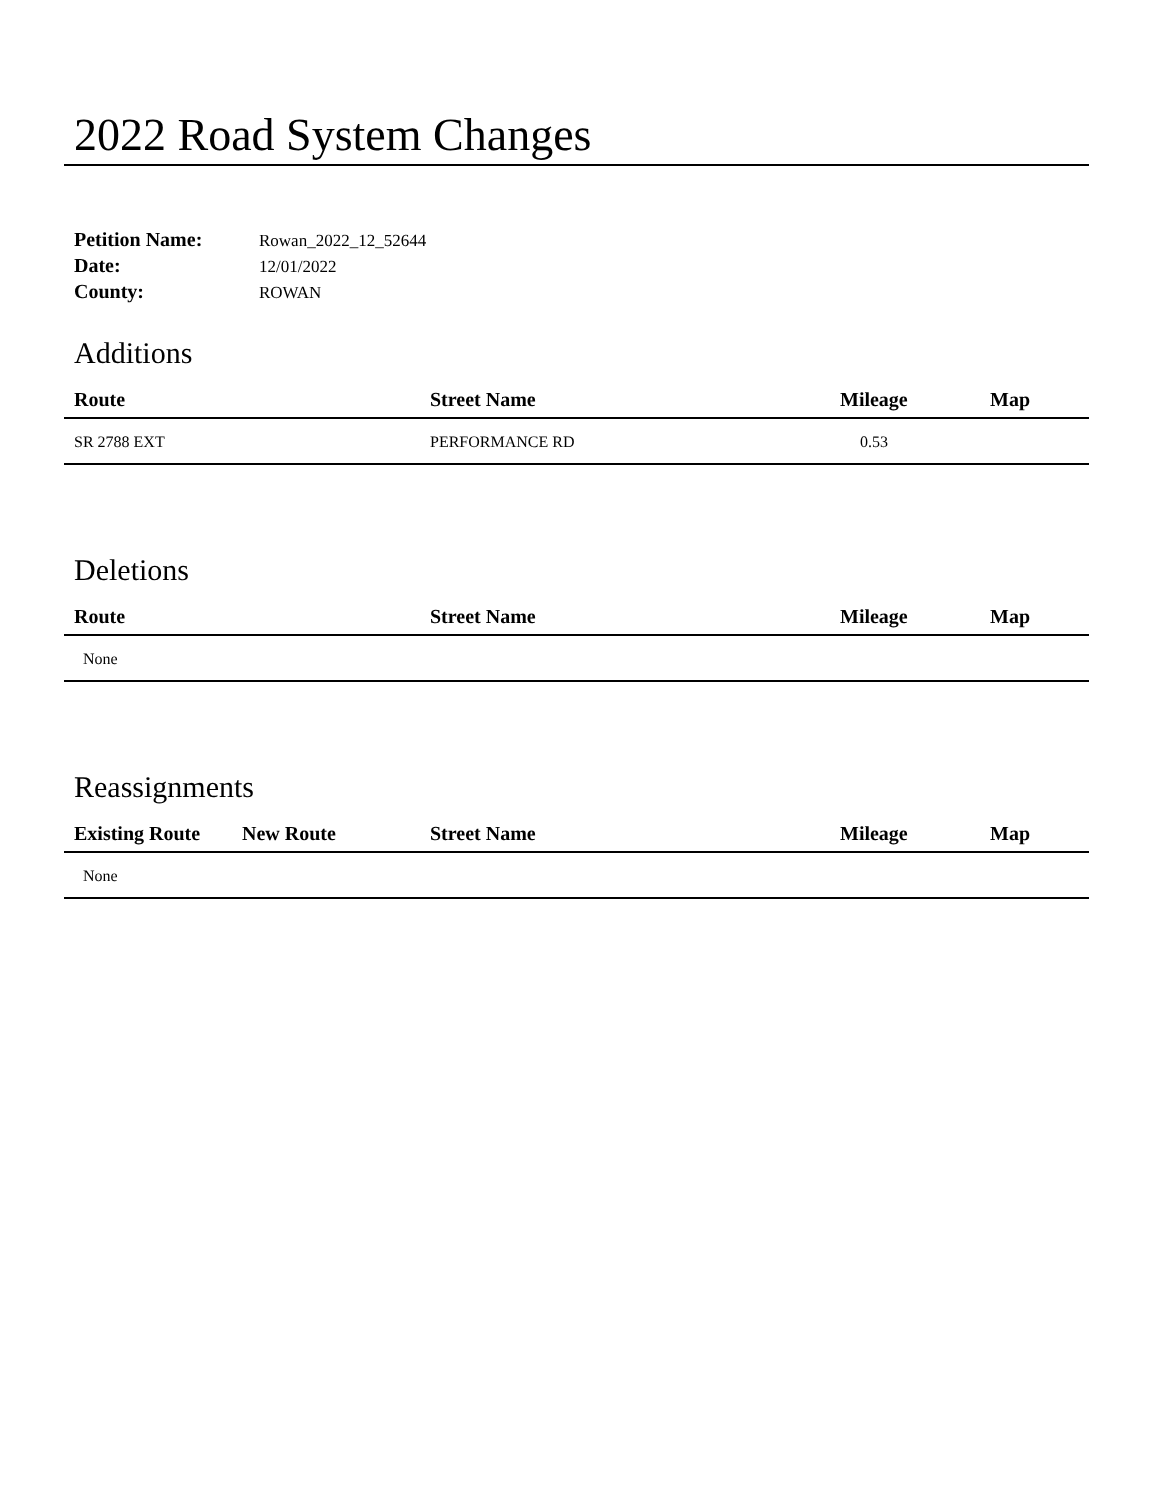2022 Road System Changes
Petition Name: Rowan_2022_12_52644
Date: 12/01/2022
County: ROWAN
Additions
| Route | Street Name | Mileage | Map |
| --- | --- | --- | --- |
| SR 2788 EXT | PERFORMANCE RD | 0.53 | |
Deletions
| Route | Street Name | Mileage | Map |
| --- | --- | --- | --- |
| None | | | |
Reassignments
| Existing Route | New Route | Street Name | Mileage | Map |
| --- | --- | --- | --- | --- |
| None | | | | |